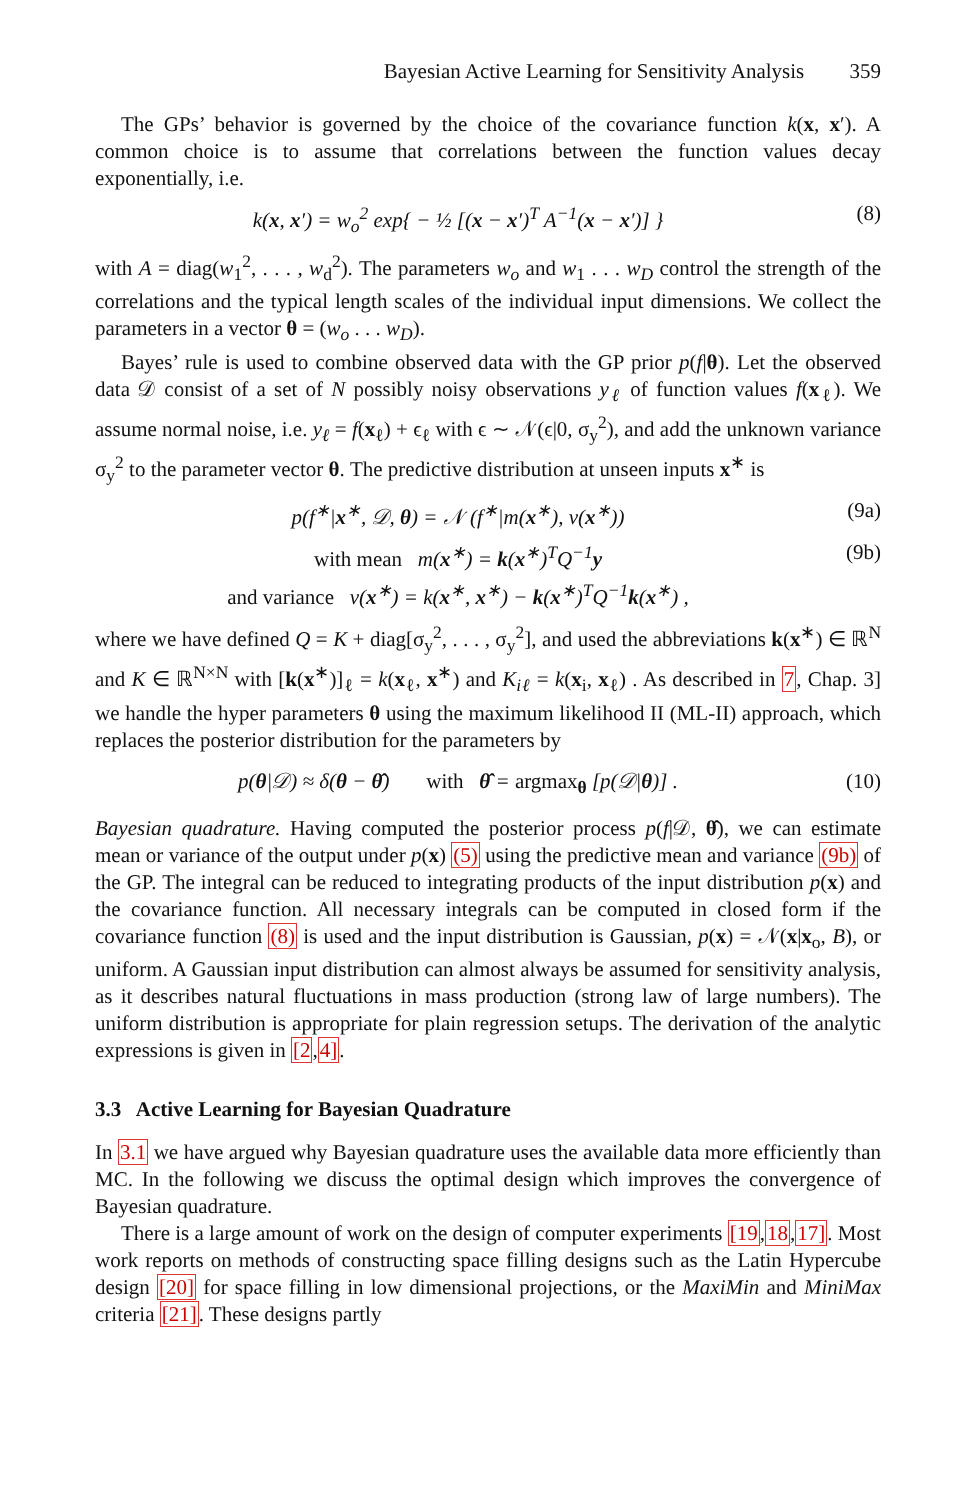Bayesian Active Learning for Sensitivity Analysis 359
The GPs’ behavior is governed by the choice of the covariance function k(x, x′). A common choice is to assume that correlations between the function values decay exponentially, i.e.
k(x, x′) = w<sub>o</sub><sup>2</sup> exp{ − ½ [(x − x′)<sup>T</sup> A<sup>−1</sup>(x − x′)] }
(8)
with A = diag(w<sub>1</sub><sup>2</sup>, . . . , w<sub>d</sub><sup>2</sup>). The parameters w<sub>o</sub> and w<sub>1</sub> . . . w<sub>D</sub> control the strength of the correlations and the typical length scales of the individual input dimensions. We collect the parameters in a vector θ = (w<sub>o</sub> . . . w<sub>D</sub>).
Bayes’ rule is used to combine observed data with the GP prior p(f|θ). Let the observed data 𝒟 consist of a set of N possibly noisy observations y<sub>ℓ</sub> of function values f(x<sub>ℓ</sub>). We assume normal noise, i.e. y<sub>ℓ</sub> = f(x<sub>ℓ</sub>) + ϵ<sub>ℓ</sub> with ϵ ∼ 𝒩(ϵ|0, σ<sub>y</sub><sup>2</sup>), and add the unknown variance σ<sub>y</sub><sup>2</sup> to the parameter vector θ. The predictive distribution at unseen inputs x<sup>∗</sup> is
p(f<sup>∗</sup>|x<sup>∗</sup>, 𝒟, θ) = 𝒩 (f<sup>∗</sup>|m(x<sup>∗</sup>), v(x<sup>∗</sup>))
(9a)
with mean m(x<sup>∗</sup>) = k(x<sup>∗</sup>)<sup>T</sup>Q<sup>−1</sup>y (9b)
and variance v(x<sup>∗</sup>) = k(x<sup>∗</sup>, x<sup>∗</sup>) − k(x<sup>∗</sup>)<sup>T</sup>Q<sup>−1</sup>k(x<sup>∗</sup>) ,
where we have defined Q = K + diag[σ<sub>y</sub><sup>2</sup>, . . . , σ<sub>y</sub><sup>2</sup>], and used the abbreviations k(x<sup>∗</sup>) ∈ ℝ<sup>N</sup> and K ∈ ℝ<sup>N×N</sup> with [k(x<sup>∗</sup>)]<sub>ℓ</sub> = k(x<sub>ℓ</sub>, x<sup>∗</sup>) and K<sub>iℓ</sub> = k(x<sub>i</sub>, x<sub>ℓ</sub>) . As described in 7, Chap. 3] we handle the hyper parameters θ using the maximum likelihood II (ML-II) approach, which replaces the posterior distribution for the parameters by
p(θ|𝒟) ≈ δ(θ − θ̂) with θ̂ = argmax<sub>θ</sub> [p(𝒟|θ)] .
(10)
Bayesian quadrature. Having computed the posterior process p(f|𝒟, θ̂), we can estimate mean or variance of the output under p(x) (5) using the predictive mean and variance (9b) of the GP. The integral can be reduced to integrating products of the input distribution p(x) and the covariance function. All necessary integrals can be computed in closed form if the covariance function (8) is used and the input distribution is Gaussian, p(x) = 𝒩(x|x<sub>o</sub>, B), or uniform. A Gaussian input distribution can almost always be assumed for sensitivity analysis, as it describes natural fluctuations in mass production (strong law of large numbers). The uniform distribution is appropriate for plain regression setups. The derivation of the analytic expressions is given in [2,4].
3.3 Active Learning for Bayesian Quadrature
In 3.1 we have argued why Bayesian quadrature uses the available data more efficiently than MC. In the following we discuss the optimal design which improves the convergence of Bayesian quadrature.
There is a large amount of work on the design of computer experiments [19,18,17]. Most work reports on methods of constructing space filling designs such as the Latin Hypercube design [20] for space filling in low dimensional projections, or the MaxiMin and MiniMax criteria [21]. These designs partly